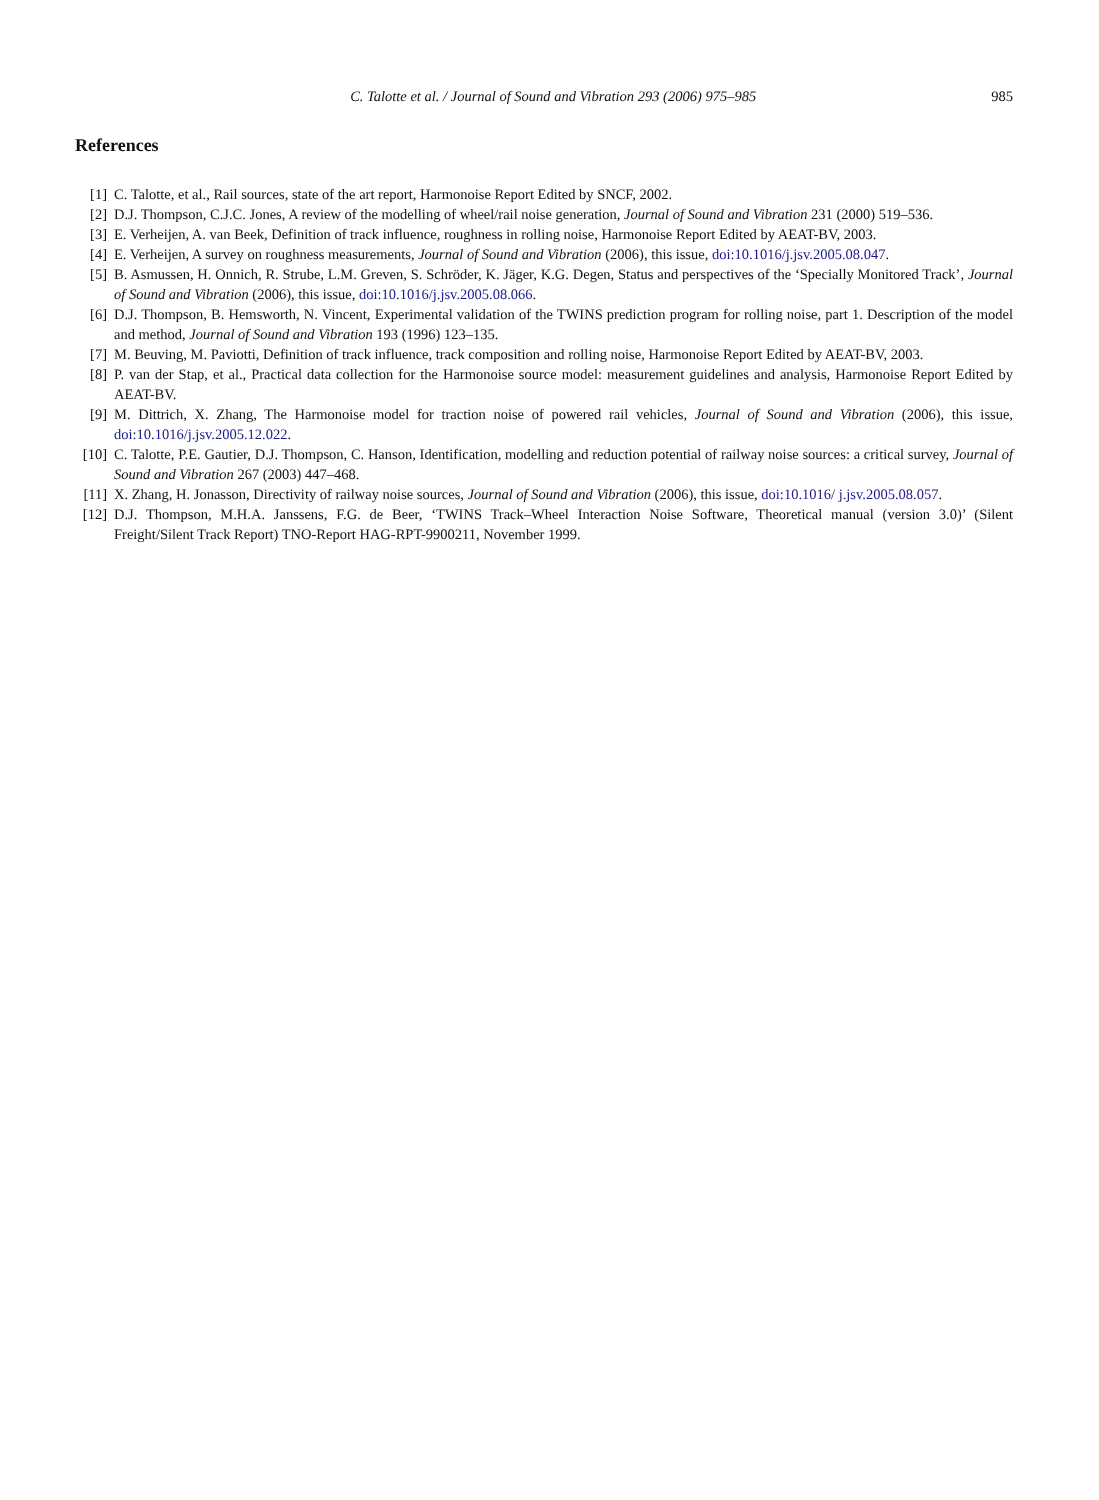C. Talotte et al. / Journal of Sound and Vibration 293 (2006) 975–985 985
References
[1] C. Talotte, et al., Rail sources, state of the art report, Harmonoise Report Edited by SNCF, 2002.
[2] D.J. Thompson, C.J.C. Jones, A review of the modelling of wheel/rail noise generation, Journal of Sound and Vibration 231 (2000) 519–536.
[3] E. Verheijen, A. van Beek, Definition of track influence, roughness in rolling noise, Harmonoise Report Edited by AEAT-BV, 2003.
[4] E. Verheijen, A survey on roughness measurements, Journal of Sound and Vibration (2006), this issue, doi:10.1016/j.jsv.2005.08.047.
[5] B. Asmussen, H. Onnich, R. Strube, L.M. Greven, S. Schröder, K. Jäger, K.G. Degen, Status and perspectives of the ‘Specially Monitored Track’, Journal of Sound and Vibration (2006), this issue, doi:10.1016/j.jsv.2005.08.066.
[6] D.J. Thompson, B. Hemsworth, N. Vincent, Experimental validation of the TWINS prediction program for rolling noise, part 1. Description of the model and method, Journal of Sound and Vibration 193 (1996) 123–135.
[7] M. Beuving, M. Paviotti, Definition of track influence, track composition and rolling noise, Harmonoise Report Edited by AEAT-BV, 2003.
[8] P. van der Stap, et al., Practical data collection for the Harmonoise source model: measurement guidelines and analysis, Harmonoise Report Edited by AEAT-BV.
[9] M. Dittrich, X. Zhang, The Harmonoise model for traction noise of powered rail vehicles, Journal of Sound and Vibration (2006), this issue, doi:10.1016/j.jsv.2005.12.022.
[10] C. Talotte, P.E. Gautier, D.J. Thompson, C. Hanson, Identification, modelling and reduction potential of railway noise sources: a critical survey, Journal of Sound and Vibration 267 (2003) 447–468.
[11] X. Zhang, H. Jonasson, Directivity of railway noise sources, Journal of Sound and Vibration (2006), this issue, doi:10.1016/ j.jsv.2005.08.057.
[12] D.J. Thompson, M.H.A. Janssens, F.G. de Beer, ‘TWINS Track–Wheel Interaction Noise Software, Theoretical manual (version 3.0)’ (Silent Freight/Silent Track Report) TNO-Report HAG-RPT-9900211, November 1999.